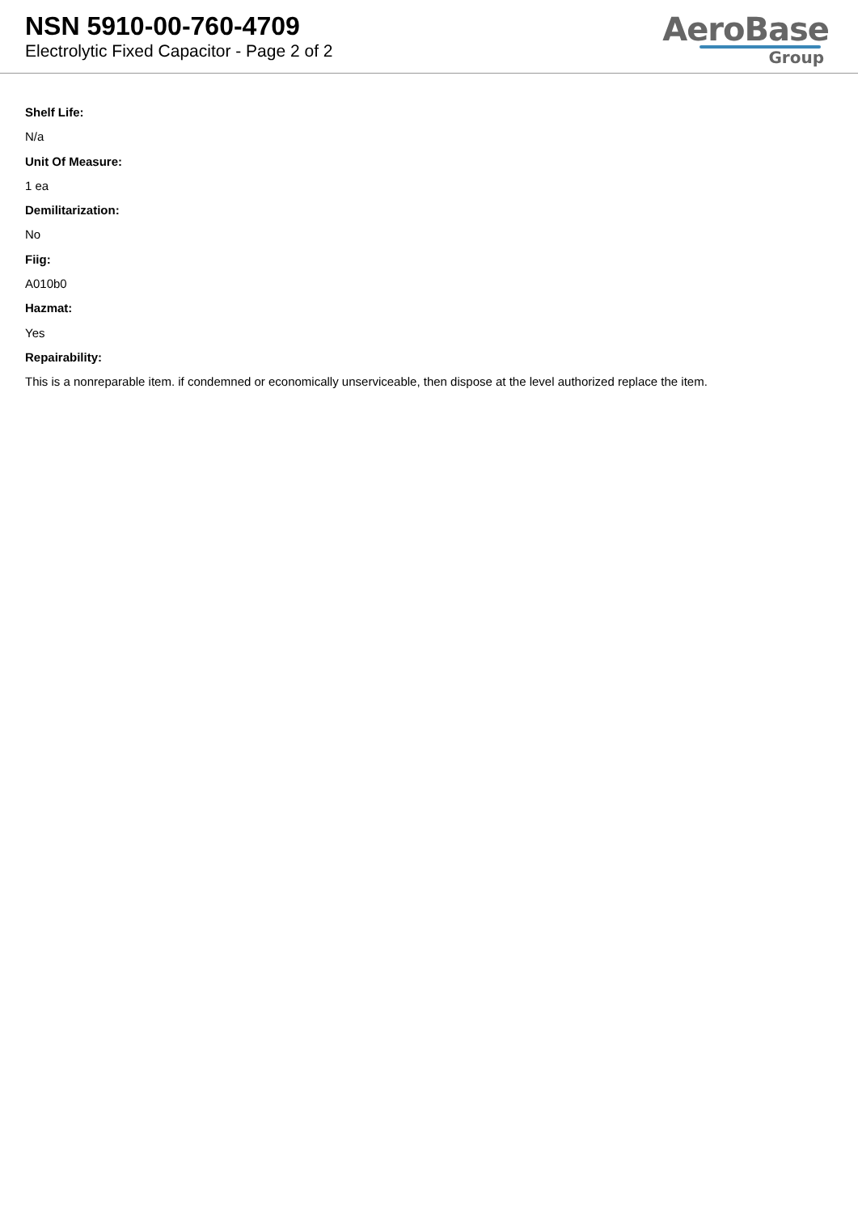NSN 5910-00-760-4709
Electrolytic Fixed Capacitor - Page 2 of 2
AeroBase
Group
Shelf Life:
N/a
Unit Of Measure:
1 ea
Demilitarization:
No
Fiig:
A010b0
Hazmat:
Yes
Repairability:
This is a nonreparable item. if condemned or economically unserviceable, then dispose at the level authorized replace the item.